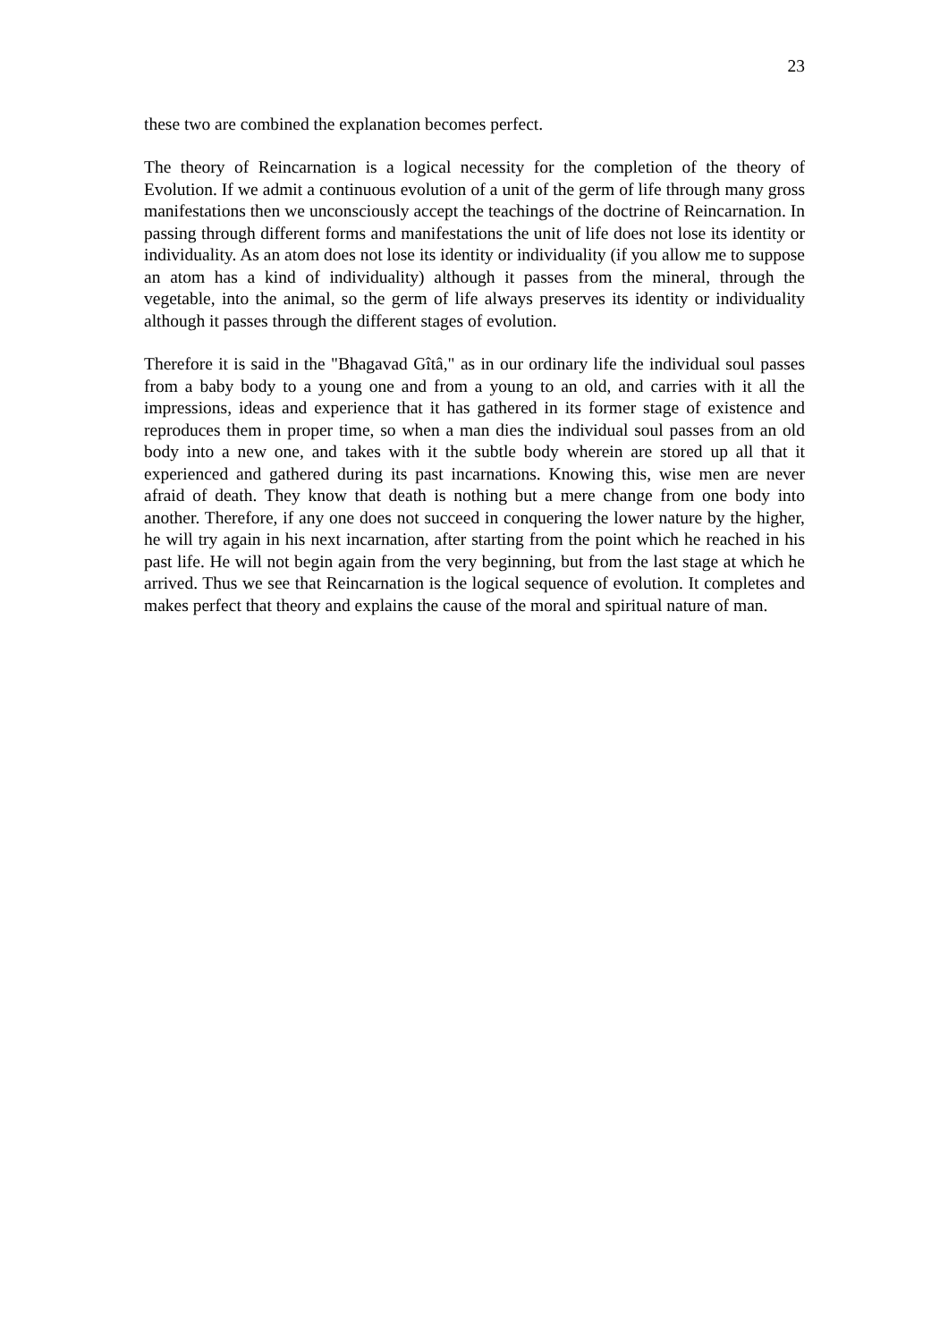23
these two are combined the explanation becomes perfect.
The theory of Reincarnation is a logical necessity for the completion of the theory of Evolution. If we admit a continuous evolution of a unit of the germ of life through many gross manifestations then we unconsciously accept the teachings of the doctrine of Reincarnation. In passing through different forms and manifestations the unit of life does not lose its identity or individuality. As an atom does not lose its identity or individuality (if you allow me to suppose an atom has a kind of individuality) although it passes from the mineral, through the vegetable, into the animal, so the germ of life always preserves its identity or individuality although it passes through the different stages of evolution.
Therefore it is said in the "Bhagavad Gîtâ," as in our ordinary life the individual soul passes from a baby body to a young one and from a young to an old, and carries with it all the impressions, ideas and experience that it has gathered in its former stage of existence and reproduces them in proper time, so when a man dies the individual soul passes from an old body into a new one, and takes with it the subtle body wherein are stored up all that it experienced and gathered during its past incarnations. Knowing this, wise men are never afraid of death. They know that death is nothing but a mere change from one body into another. Therefore, if any one does not succeed in conquering the lower nature by the higher, he will try again in his next incarnation, after starting from the point which he reached in his past life. He will not begin again from the very beginning, but from the last stage at which he arrived. Thus we see that Reincarnation is the logical sequence of evolution. It completes and makes perfect that theory and explains the cause of the moral and spiritual nature of man.